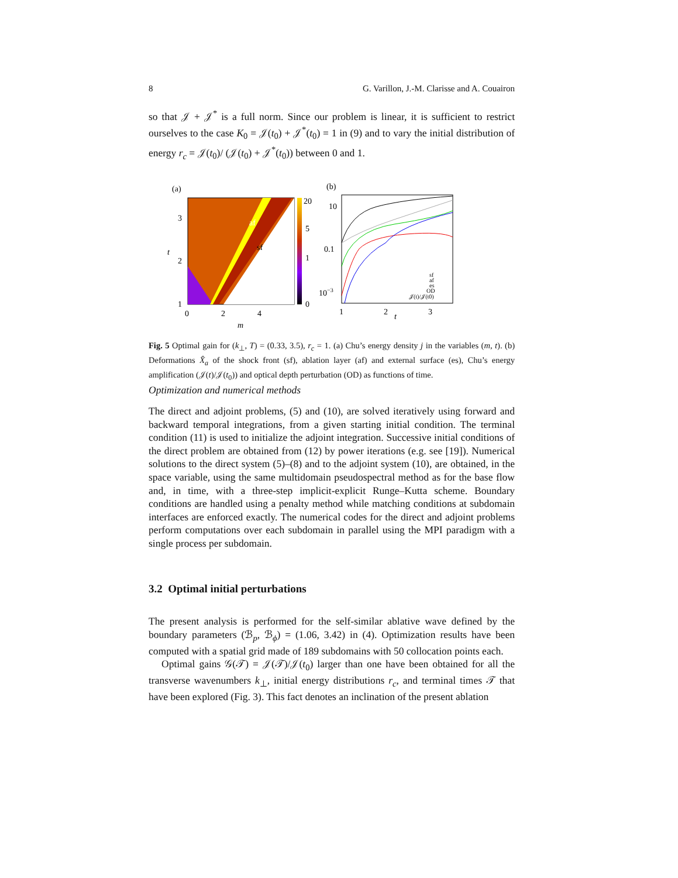8 G. Varillon, J.-M. Clarisse and A. Couairon
so that 𝒥 + 𝒥<sup>*</sup> is a full norm. Since our problem is linear, it is sufficient to restrict ourselves to the case K<sub>0</sub> = 𝒥(t<sub>0</sub>) + 𝒥<sup>*</sup>(t<sub>0</sub>) = 1 in (9) and to vary the initial distribution of energy r<sub>c</sub> = 𝒥(t<sub>0</sub>)/ (𝒥(t<sub>0</sub>) + 𝒥<sup>*</sup>(t<sub>0</sub>)) between 0 and 1.
(a)
af
sf
20
5
1
0
3
2
1
0
2
4
m
t
(b)
10
0.1
10−3
1
2
3
t
sf
af
es
OD
𝒥(t)/𝒥(t0)
Fig. 5 Optimal gain for (k<sub>⊥</sub>, T) = (0.33, 3.5), r<sub>c</sub> = 1. (a) Chu’s energy density j in the variables (m, t). (b) Deformations X̂<sub>a</sub> of the shock front (sf), ablation layer (af) and external surface (es), Chu’s energy amplification (𝒥(t)/𝒥(t<sub>0</sub>)) and optical depth perturbation (OD) as functions of time.
Optimization and numerical methods
The direct and adjoint problems, (5) and (10), are solved iteratively using forward and backward temporal integrations, from a given starting initial condition. The terminal condition (11) is used to initialize the adjoint integration. Successive initial conditions of the direct problem are obtained from (12) by power iterations (e.g. see [19]). Numerical solutions to the direct system (5)–(8) and to the adjoint system (10), are obtained, in the space variable, using the same multidomain pseudospectral method as for the base flow and, in time, with a three-step implicit-explicit Runge–Kutta scheme. Boundary conditions are handled using a penalty method while matching conditions at subdomain interfaces are enforced exactly. The numerical codes for the direct and adjoint problems perform computations over each subdomain in parallel using the MPI paradigm with a single process per subdomain.
3.2 Optimal initial perturbations
The present analysis is performed for the self-similar ablative wave defined by the boundary parameters (ℬ<sub>p</sub>, ℬ<sub>ϕ</sub>) = (1.06, 3.42) in (4). Optimization results have been computed with a spatial grid made of 189 subdomains with 50 collocation points each.
Optimal gains 𝒢(𝒯) = 𝒥(𝒯)/𝒥(t<sub>0</sub>) larger than one have been obtained for all the transverse wavenumbers k<sub>⊥</sub>, initial energy distributions r<sub>c</sub>, and terminal times 𝒯 that have been explored (Fig. 3). This fact denotes an inclination of the present ablation